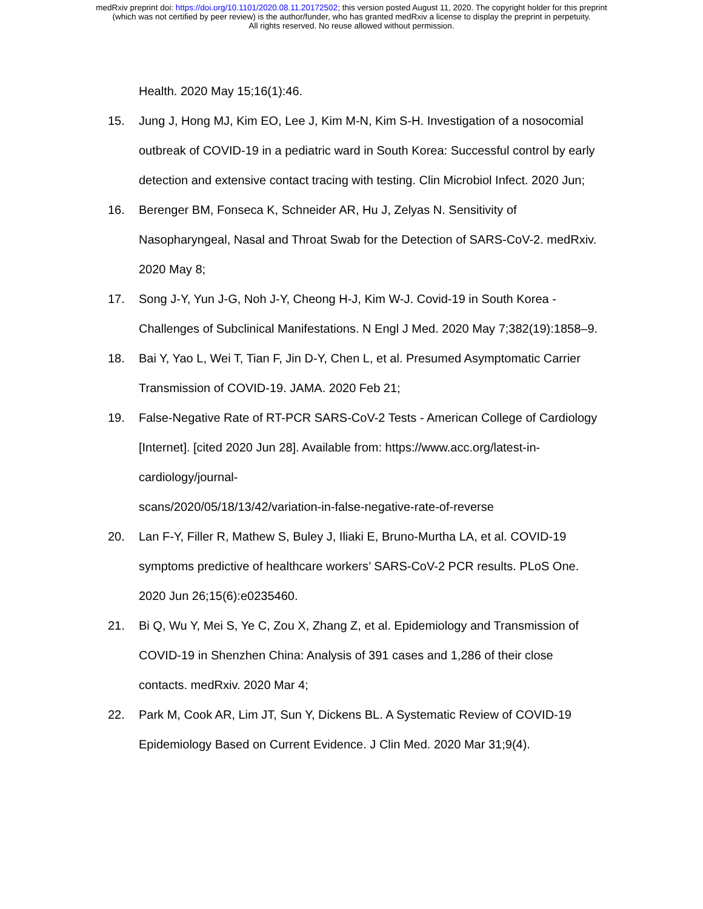medRxiv preprint doi: https://doi.org/10.1101/2020.08.11.20172502; this version posted August 11, 2020. The copyright holder for this preprint
(which was not certified by peer review) is the author/funder, who has granted medRxiv a license to display the preprint in perpetuity.
All rights reserved. No reuse allowed without permission.
Health. 2020 May 15;16(1):46.
15. Jung J, Hong MJ, Kim EO, Lee J, Kim M-N, Kim S-H. Investigation of a nosocomial outbreak of COVID-19 in a pediatric ward in South Korea: Successful control by early detection and extensive contact tracing with testing. Clin Microbiol Infect. 2020 Jun;
16. Berenger BM, Fonseca K, Schneider AR, Hu J, Zelyas N. Sensitivity of Nasopharyngeal, Nasal and Throat Swab for the Detection of SARS-CoV-2. medRxiv. 2020 May 8;
17. Song J-Y, Yun J-G, Noh J-Y, Cheong H-J, Kim W-J. Covid-19 in South Korea - Challenges of Subclinical Manifestations. N Engl J Med. 2020 May 7;382(19):1858–9.
18. Bai Y, Yao L, Wei T, Tian F, Jin D-Y, Chen L, et al. Presumed Asymptomatic Carrier Transmission of COVID-19. JAMA. 2020 Feb 21;
19. False-Negative Rate of RT-PCR SARS-CoV-2 Tests - American College of Cardiology [Internet]. [cited 2020 Jun 28]. Available from: https://www.acc.org/latest-in-cardiology/journal-
scans/2020/05/18/13/42/variation-in-false-negative-rate-of-reverse
20. Lan F-Y, Filler R, Mathew S, Buley J, Iliaki E, Bruno-Murtha LA, et al. COVID-19 symptoms predictive of healthcare workers’ SARS-CoV-2 PCR results. PLoS One. 2020 Jun 26;15(6):e0235460.
21. Bi Q, Wu Y, Mei S, Ye C, Zou X, Zhang Z, et al. Epidemiology and Transmission of COVID-19 in Shenzhen China: Analysis of 391 cases and 1,286 of their close contacts. medRxiv. 2020 Mar 4;
22. Park M, Cook AR, Lim JT, Sun Y, Dickens BL. A Systematic Review of COVID-19 Epidemiology Based on Current Evidence. J Clin Med. 2020 Mar 31;9(4).